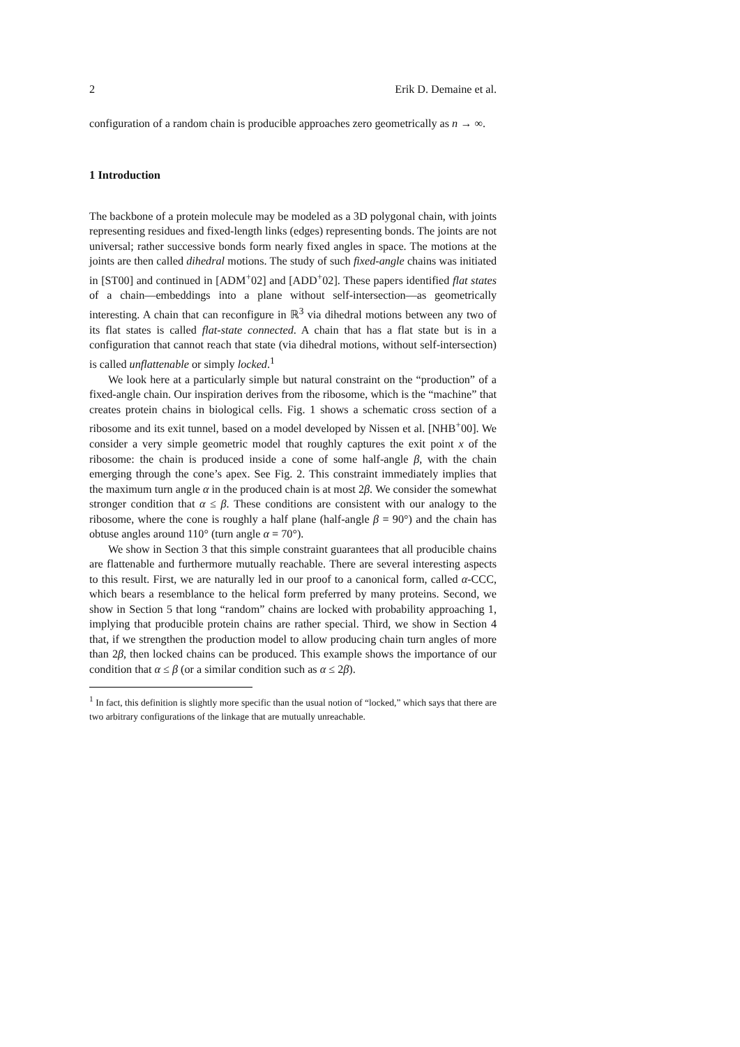2 Erik D. Demaine et al.
configuration of a random chain is producible approaches zero geometrically as n → ∞.
1 Introduction
The backbone of a protein molecule may be modeled as a 3D polygonal chain, with joints representing residues and fixed-length links (edges) representing bonds. The joints are not universal; rather successive bonds form nearly fixed angles in space. The motions at the joints are then called dihedral motions. The study of such fixed-angle chains was initiated in [ST00] and continued in [ADM<sup>+</sup>02] and [ADD<sup>+</sup>02]. These papers identified flat states of a chain—embeddings into a plane without self-intersection—as geometrically interesting. A chain that can reconfigure in ℝ<sup>3</sup> via dihedral motions between any two of its flat states is called flat-state connected. A chain that has a flat state but is in a configuration that cannot reach that state (via dihedral motions, without self-intersection) is called unflattenable or simply locked.<sup>1</sup>
We look here at a particularly simple but natural constraint on the “production” of a fixed-angle chain. Our inspiration derives from the ribosome, which is the “machine” that creates protein chains in biological cells. Fig. 1 shows a schematic cross section of a ribosome and its exit tunnel, based on a model developed by Nissen et al. [NHB<sup>+</sup>00]. We consider a very simple geometric model that roughly captures the exit point x of the ribosome: the chain is produced inside a cone of some half-angle β, with the chain emerging through the cone’s apex. See Fig. 2. This constraint immediately implies that the maximum turn angle α in the produced chain is at most 2β. We consider the somewhat stronger condition that α ≤ β. These conditions are consistent with our analogy to the ribosome, where the cone is roughly a half plane (half-angle β = 90°) and the chain has obtuse angles around 110° (turn angle α = 70°).
We show in Section 3 that this simple constraint guarantees that all producible chains are flattenable and furthermore mutually reachable. There are several interesting aspects to this result. First, we are naturally led in our proof to a canonical form, called α-CCC, which bears a resemblance to the helical form preferred by many proteins. Second, we show in Section 5 that long “random” chains are locked with probability approaching 1, implying that producible protein chains are rather special. Third, we show in Section 4 that, if we strengthen the production model to allow producing chain turn angles of more than 2β, then locked chains can be produced. This example shows the importance of our condition that α ≤ β (or a similar condition such as α ≤ 2β).
<sup>1</sup> In fact, this definition is slightly more specific than the usual notion of “locked,” which says that there are two arbitrary configurations of the linkage that are mutually unreachable.